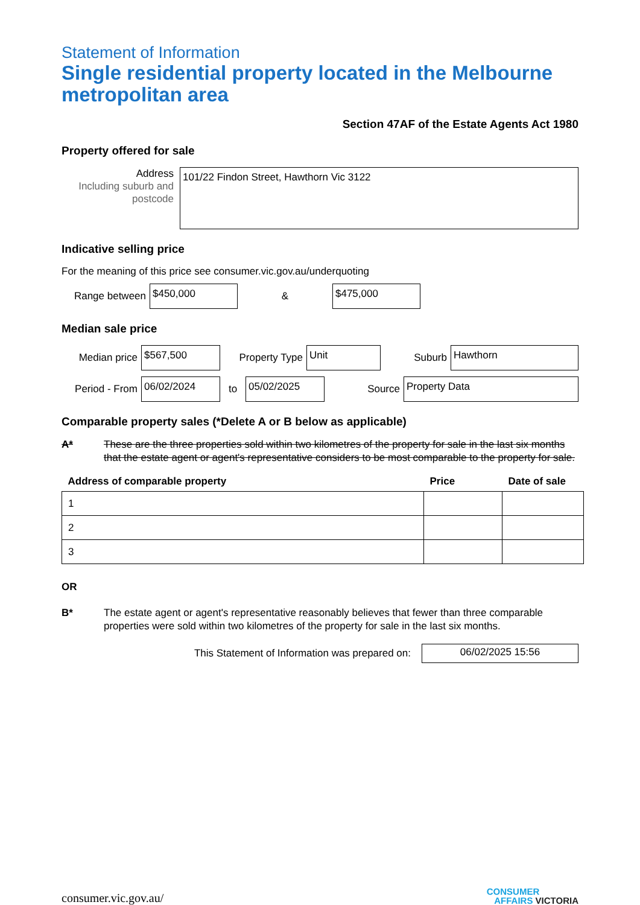Statement of Information
Single residential property located in the Melbourne metropolitan area
Section 47AF of the Estate Agents Act 1980
Property offered for sale
Address
Including suburb and postcode
101/22 Findon Street, Hawthorn Vic 3122
Indicative selling price
For the meaning of this price see consumer.vic.gov.au/underquoting
Range between
$450,000
&
$475,000
Median sale price
Median price
$567,500
Property Type
Unit
Suburb
Hawthorn
Period - From
06/02/2024
to
05/02/2025
Source
Property Data
Comparable property sales (*Delete A or B below as applicable)
A* These are the three properties sold within two kilometres of the property for sale in the last six months that the estate agent or agent's representative considers to be most comparable to the property for sale.
| Address of comparable property | Price | Date of sale |
| --- | --- | --- |
| 1 | | |
| 2 | | |
| 3 | | |
OR
B* The estate agent or agent's representative reasonably believes that fewer than three comparable properties were sold within two kilometres of the property for sale in the last six months.
This Statement of Information was prepared on:
06/02/2025 15:56
consumer.vic.gov.au/ CONSUMER
AFFAIRS VICTORIA